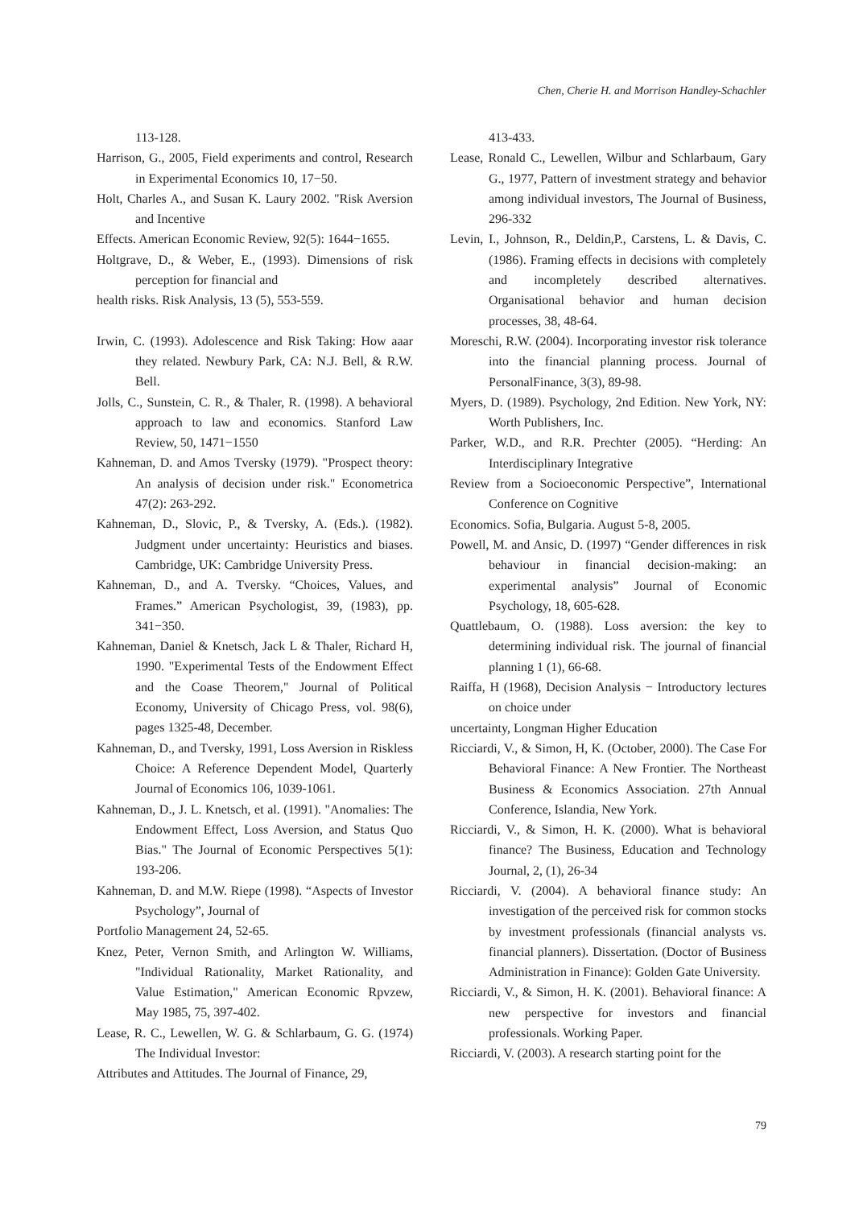Chen, Cherie H. and Morrison Handley-Schachler
113-128.
Harrison, G., 2005, Field experiments and control, Research in Experimental Economics 10, 17−50.
Holt, Charles A., and Susan K. Laury 2002. "Risk Aversion and Incentive
Effects. American Economic Review, 92(5): 1644−1655.
Holtgrave, D., & Weber, E., (1993). Dimensions of risk perception for financial and
health risks. Risk Analysis, 13 (5), 553-559.
Irwin, C. (1993). Adolescence and Risk Taking: How aaar they related. Newbury Park, CA: N.J. Bell, & R.W. Bell.
Jolls, C., Sunstein, C. R., & Thaler, R. (1998). A behavioral approach to law and economics. Stanford Law Review, 50, 1471−1550
Kahneman, D. and Amos Tversky (1979). "Prospect theory: An analysis of decision under risk." Econometrica 47(2): 263-292.
Kahneman, D., Slovic, P., & Tversky, A. (Eds.). (1982). Judgment under uncertainty: Heuristics and biases. Cambridge, UK: Cambridge University Press.
Kahneman, D., and A. Tversky. “Choices, Values, and Frames.” American Psychologist, 39, (1983), pp. 341−350.
Kahneman, Daniel & Knetsch, Jack L & Thaler, Richard H, 1990. "Experimental Tests of the Endowment Effect and the Coase Theorem," Journal of Political Economy, University of Chicago Press, vol. 98(6), pages 1325-48, December.
Kahneman, D., and Tversky, 1991, Loss Aversion in Riskless Choice: A Reference Dependent Model, Quarterly Journal of Economics 106, 1039-1061.
Kahneman, D., J. L. Knetsch, et al. (1991). "Anomalies: The Endowment Effect, Loss Aversion, and Status Quo Bias." The Journal of Economic Perspectives 5(1): 193-206.
Kahneman, D. and M.W. Riepe (1998). “Aspects of Investor Psychology”, Journal of
Portfolio Management 24, 52-65.
Knez, Peter, Vernon Smith, and Arlington W. Williams, "Individual Rationality, Market Rationality, and Value Estimation," American Economic Rpvzew, May 1985, 75, 397-402.
Lease, R. C., Lewellen, W. G. & Schlarbaum, G. G. (1974) The Individual Investor:
Attributes and Attitudes. The Journal of Finance, 29,
413-433.
Lease, Ronald C., Lewellen, Wilbur and Schlarbaum, Gary G., 1977, Pattern of investment strategy and behavior among individual investors, The Journal of Business, 296-332
Levin, I., Johnson, R., Deldin,P., Carstens, L. & Davis, C. (1986). Framing effects in decisions with completely and incompletely described alternatives. Organisational behavior and human decision processes, 38, 48-64.
Moreschi, R.W. (2004). Incorporating investor risk tolerance into the financial planning process. Journal of PersonalFinance, 3(3), 89-98.
Myers, D. (1989). Psychology, 2nd Edition. New York, NY: Worth Publishers, Inc.
Parker, W.D., and R.R. Prechter (2005). “Herding: An Interdisciplinary Integrative
Review from a Socioeconomic Perspective”, International Conference on Cognitive
Economics. Sofia, Bulgaria. August 5-8, 2005.
Powell, M. and Ansic, D. (1997) “Gender differences in risk behaviour in financial decision-making: an experimental analysis” Journal of Economic Psychology, 18, 605-628.
Quattlebaum, O. (1988). Loss aversion: the key to determining individual risk. The journal of financial planning 1 (1), 66-68.
Raiffa, H (1968), Decision Analysis − Introductory lectures on choice under
uncertainty, Longman Higher Education
Ricciardi, V., & Simon, H, K. (October, 2000). The Case For Behavioral Finance: A New Frontier. The Northeast Business & Economics Association. 27th Annual Conference, Islandia, New York.
Ricciardi, V., & Simon, H. K. (2000). What is behavioral finance? The Business, Education and Technology Journal, 2, (1), 26-34
Ricciardi, V. (2004). A behavioral finance study: An investigation of the perceived risk for common stocks by investment professionals (financial analysts vs. financial planners). Dissertation. (Doctor of Business Administration in Finance): Golden Gate University.
Ricciardi, V., & Simon, H. K. (2001). Behavioral finance: A new perspective for investors and financial professionals. Working Paper.
Ricciardi, V. (2003). A research starting point for the
79